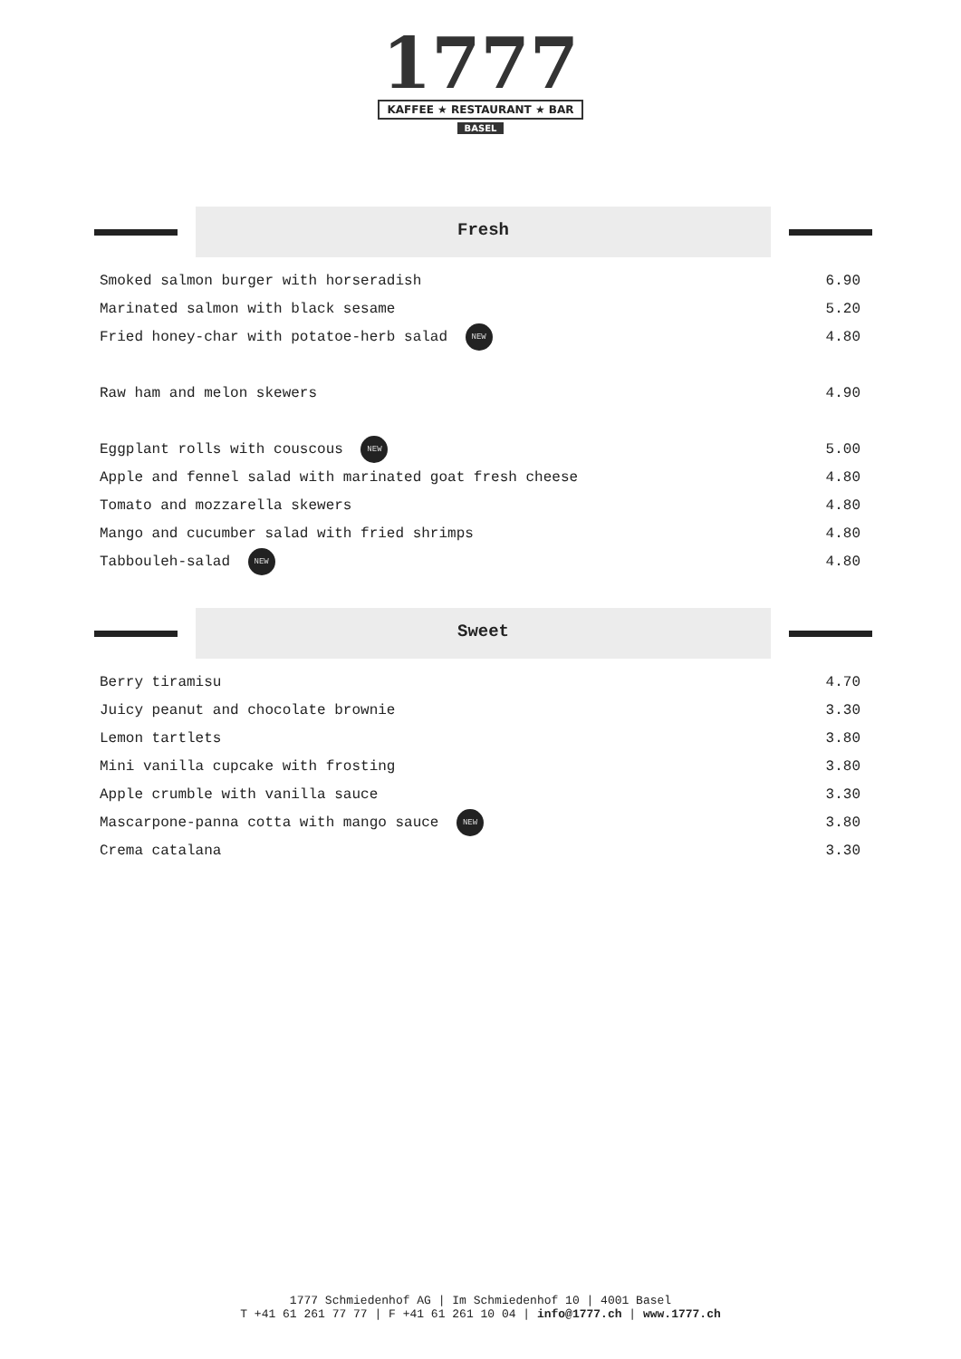1777
KAFFEE ★ RESTAURANT ★ BAR
BASEL
Fresh
| Smoked salmon burger with horseradish | 6.90 |
| Marinated salmon with black sesame | 5.20 |
| Fried honey-char with potatoe-herb salad NEW | 4.80 |
| Raw ham and melon skewers | 4.90 |
| Eggplant rolls with couscous NEW | 5.00 |
| Apple and fennel salad with marinated goat fresh cheese | 4.80 |
| Tomato and mozzarella skewers | 4.80 |
| Mango and cucumber salad with fried shrimps | 4.80 |
| Tabbouleh-salad NEW | 4.80 |
Sweet
| Berry tiramisu | 4.70 |
| Juicy peanut and chocolate brownie | 3.30 |
| Lemon tartlets | 3.80 |
| Mini vanilla cupcake with frosting | 3.80 |
| Apple crumble with vanilla sauce | 3.30 |
| Mascarpone-panna cotta with mango sauce NEW | 3.80 |
| Crema catalana | 3.30 |
1777 Schmiedenhof AG | Im Schmiedenhof 10 | 4001 Basel
T +41 61 261 77 77 | F +41 61 261 10 04 | info@1777.ch | www.1777.ch